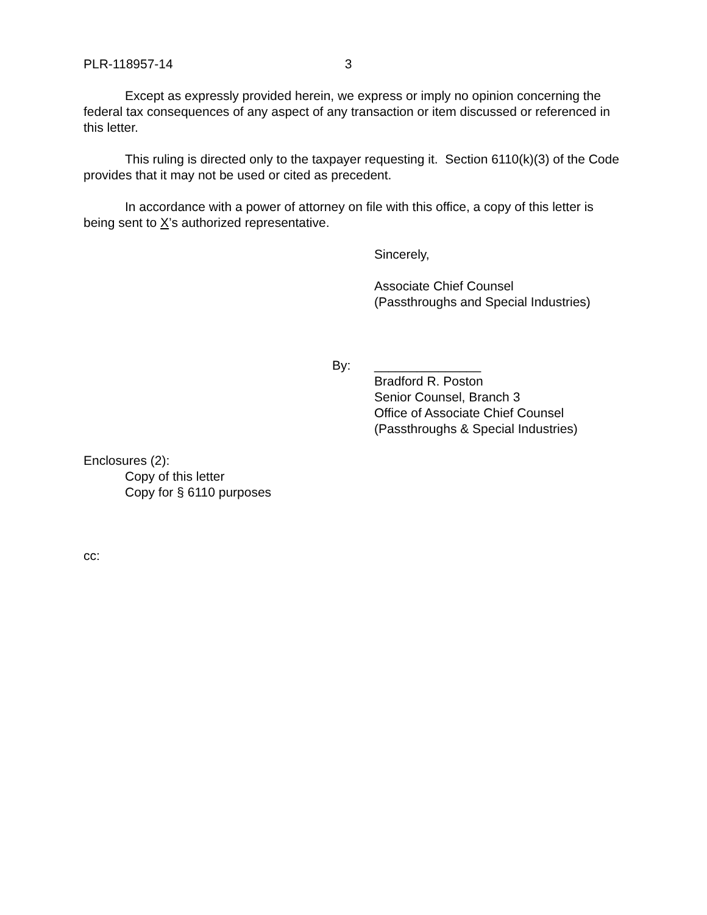PLR-118957-14 3
Except as expressly provided herein, we express or imply no opinion concerning the federal tax consequences of any aspect of any transaction or item discussed or referenced in this letter.
This ruling is directed only to the taxpayer requesting it. Section 6110(k)(3) of the Code provides that it may not be used or cited as precedent.
In accordance with a power of attorney on file with this office, a copy of this letter is being sent to X’s authorized representative.
Sincerely,
Associate Chief Counsel
(Passthroughs and Special Industries)
By: _______________
Bradford R. Poston
Senior Counsel, Branch 3
Office of Associate Chief Counsel
(Passthroughs & Special Industries)
Enclosures (2):
Copy of this letter
Copy for § 6110 purposes
cc: